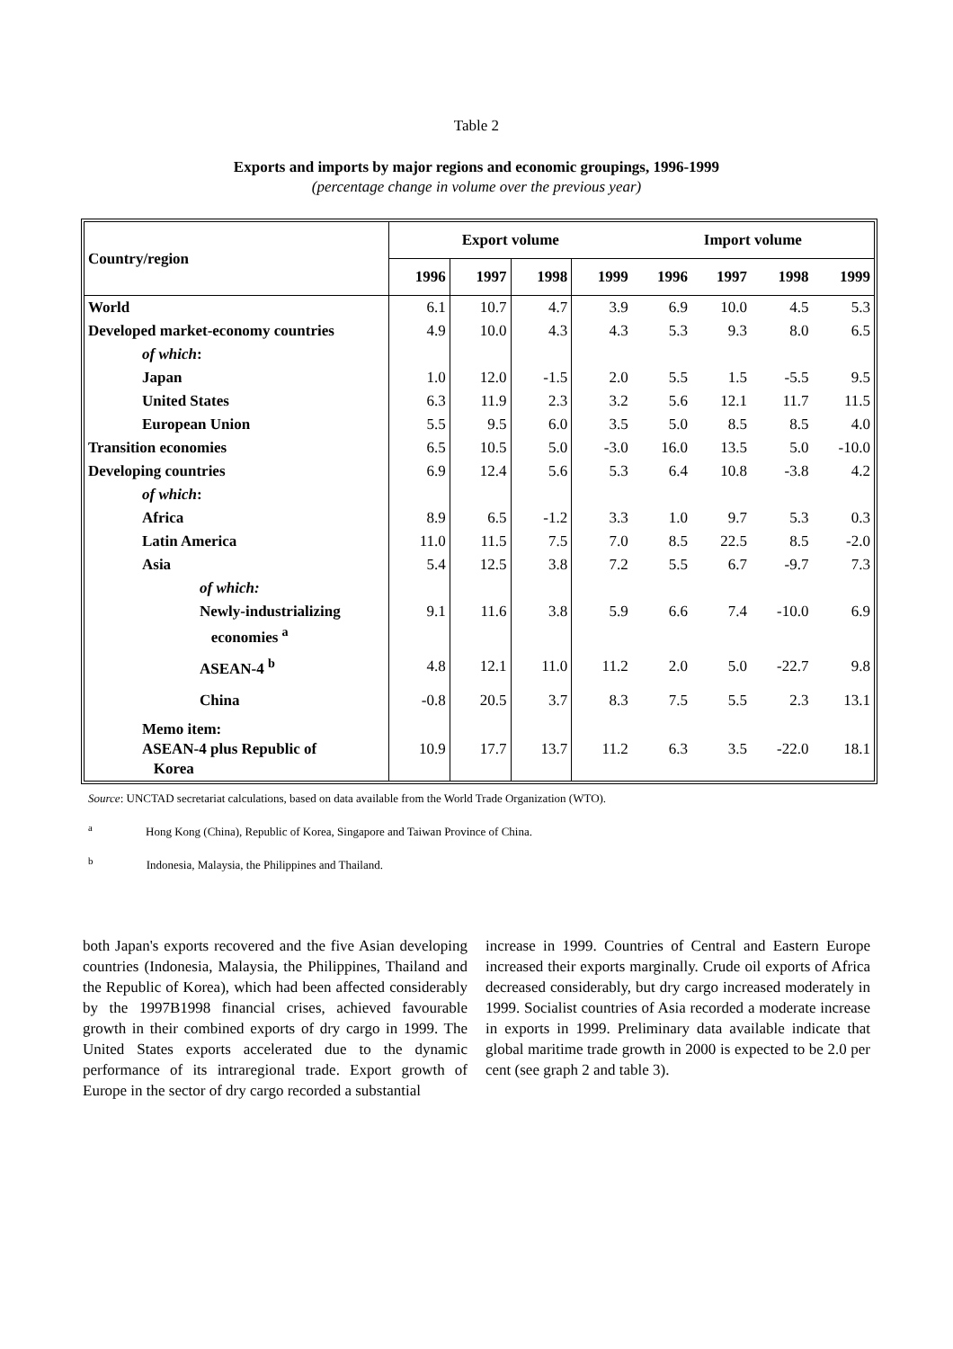Table 2
Exports and imports by major regions and economic groupings, 1996-1999
(percentage change in volume over the previous year)
| Country/region | Export volume | | | | Import volume | | | |
| --- | --- | --- | --- | --- | --- | --- | --- | --- |
| | 1996 | 1997 | 1998 | 1999 | 1996 | 1997 | 1998 | 1999 |
| World | 6.1 | 10.7 | 4.7 | 3.9 | 6.9 | 10.0 | 4.5 | 5.3 |
| Developed market-economy countries | 4.9 | 10.0 | 4.3 | 4.3 | 5.3 | 9.3 | 8.0 | 6.5 |
| of which : | | | | | | | | |
| Japan | 1.0 | 12.0 | -1.5 | 2.0 | 5.5 | 1.5 | -5.5 | 9.5 |
| United States | 6.3 | 11.9 | 2.3 | 3.2 | 5.6 | 12.1 | 11.7 | 11.5 |
| European Union | 5.5 | 9.5 | 6.0 | 3.5 | 5.0 | 8.5 | 8.5 | 4.0 |
| Transition economies | 6.5 | 10.5 | 5.0 | -3.0 | 16.0 | 13.5 | 5.0 | -10.0 |
| Developing countries | 6.9 | 12.4 | 5.6 | 5.3 | 6.4 | 10.8 | -3.8 | 4.2 |
| of which : | | | | | | | | |
| Africa | 8.9 | 6.5 | -1.2 | 3.3 | 1.0 | 9.7 | 5.3 | 0.3 |
| Latin America | 11.0 | 11.5 | 7.5 | 7.0 | 8.5 | 22.5 | 8.5 | -2.0 |
| Asia | 5.4 | 12.5 | 3.8 | 7.2 | 5.5 | 6.7 | -9.7 | 7.3 |
| of which: | | | | | | | | |
| Newly-industrializing economies <sup>a</sup> | 9.1 | 11.6 | 3.8 | 5.9 | 6.6 | 7.4 | -10.0 | 6.9 |
| ASEAN-4 <sup>b</sup> | 4.8 | 12.1 | 11.0 | 11.2 | 2.0 | 5.0 | -22.7 | 9.8 |
| China | -0.8 | 20.5 | 3.7 | 8.3 | 7.5 | 5.5 | 2.3 | 13.1 |
| Memo item: ASEAN-4 plus Republic of Korea | 10.9 | 17.7 | 13.7 | 11.2 | 6.3 | 3.5 | -22.0 | 18.1 |
Source: UNCTAD secretariat calculations, based on data available from the World Trade Organization (WTO).
<sup>a</sup> Hong Kong (China), Republic of Korea, Singapore and Taiwan Province of China.
<sup>b</sup> Indonesia, Malaysia, the Philippines and Thailand.
both Japan's exports recovered and the five Asian developing countries (Indonesia, Malaysia, the Philippines, Thailand and the Republic of Korea), which had been affected considerably by the 1997B1998 financial crises, achieved favourable growth in their combined exports of dry cargo in 1999. The United States exports accelerated due to the dynamic performance of its intraregional trade. Export growth of Europe in the sector of dry cargo recorded a substantial
increase in 1999. Countries of Central and Eastern Europe increased their exports marginally. Crude oil exports of Africa decreased considerably, but dry cargo increased moderately in 1999. Socialist countries of Asia recorded a moderate increase in exports in 1999. Preliminary data available indicate that global maritime trade growth in 2000 is expected to be 2.0 per cent (see graph 2 and table 3).